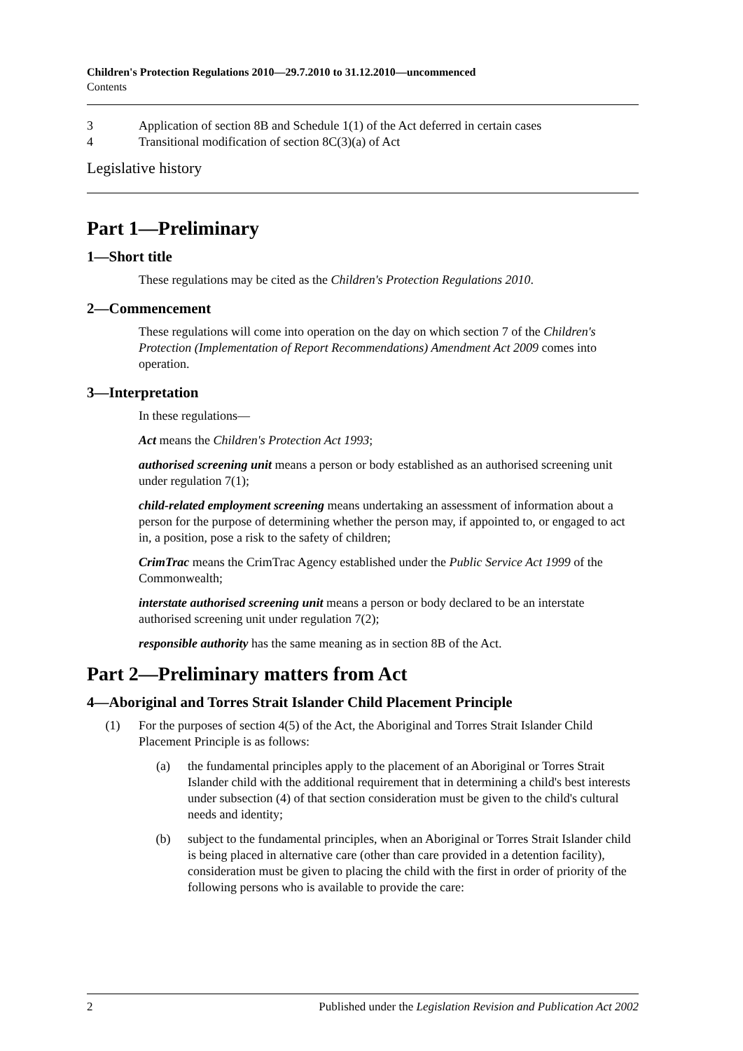Children's Protection Regulations 2010—29.7.2010 to 31.12.2010—uncommenced
Contents
3 Application of section 8B and Schedule 1(1) of the Act deferred in certain cases
4 Transitional modification of section 8C(3)(a) of Act
Legislative history
Part 1—Preliminary
1—Short title
These regulations may be cited as the Children's Protection Regulations 2010.
2—Commencement
These regulations will come into operation on the day on which section 7 of the Children's Protection (Implementation of Report Recommendations) Amendment Act 2009 comes into operation.
3—Interpretation
In these regulations—
Act means the Children's Protection Act 1993;
authorised screening unit means a person or body established as an authorised screening unit under regulation 7(1);
child-related employment screening means undertaking an assessment of information about a person for the purpose of determining whether the person may, if appointed to, or engaged to act in, a position, pose a risk to the safety of children;
CrimTrac means the CrimTrac Agency established under the Public Service Act 1999 of the Commonwealth;
interstate authorised screening unit means a person or body declared to be an interstate authorised screening unit under regulation 7(2);
responsible authority has the same meaning as in section 8B of the Act.
Part 2—Preliminary matters from Act
4—Aboriginal and Torres Strait Islander Child Placement Principle
(1) For the purposes of section 4(5) of the Act, the Aboriginal and Torres Strait Islander Child Placement Principle is as follows:
(a) the fundamental principles apply to the placement of an Aboriginal or Torres Strait Islander child with the additional requirement that in determining a child's best interests under subsection (4) of that section consideration must be given to the child's cultural needs and identity;
(b) subject to the fundamental principles, when an Aboriginal or Torres Strait Islander child is being placed in alternative care (other than care provided in a detention facility), consideration must be given to placing the child with the first in order of priority of the following persons who is available to provide the care:
2 Published under the Legislation Revision and Publication Act 2002